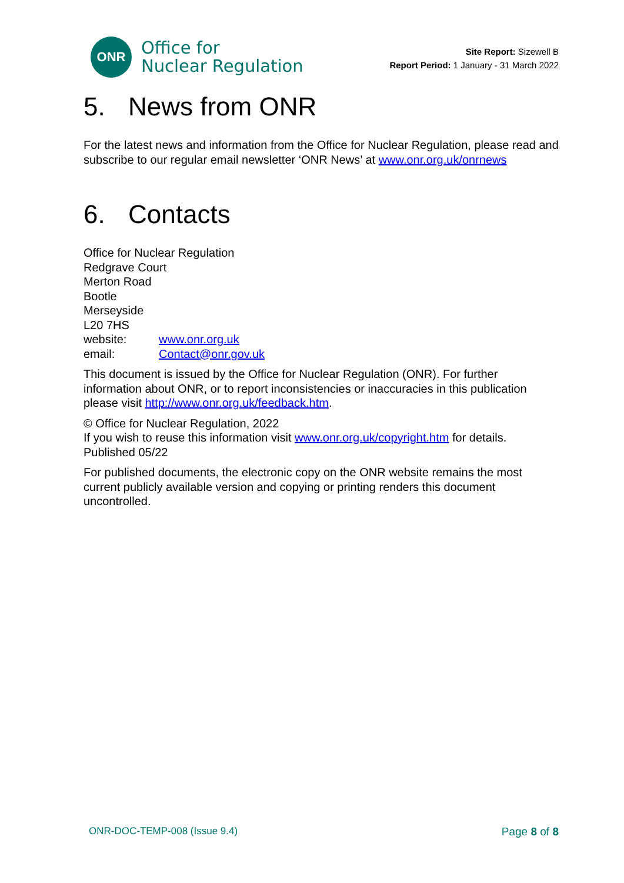ONR
Office for
Nuclear Regulation
Site Report: Sizewell B
Report Period: 1 January - 31 March 2022
5. News from ONR
For the latest news and information from the Office for Nuclear Regulation, please read and subscribe to our regular email newsletter ‘ONR News’ at www.onr.org.uk/onrnews
6. Contacts
Office for Nuclear Regulation
Redgrave Court
Merton Road
Bootle
Merseyside
L20 7HS
website: www.onr.org.uk
email: Contact@onr.gov.uk
This document is issued by the Office for Nuclear Regulation (ONR). For further information about ONR, or to report inconsistencies or inaccuracies in this publication please visit http://www.onr.org.uk/feedback.htm.
© Office for Nuclear Regulation, 2022
If you wish to reuse this information visit www.onr.org.uk/copyright.htm for details.
Published 05/22
For published documents, the electronic copy on the ONR website remains the most current publicly available version and copying or printing renders this document uncontrolled.
ONR-DOC-TEMP-008 (Issue 9.4) Page 8 of 8